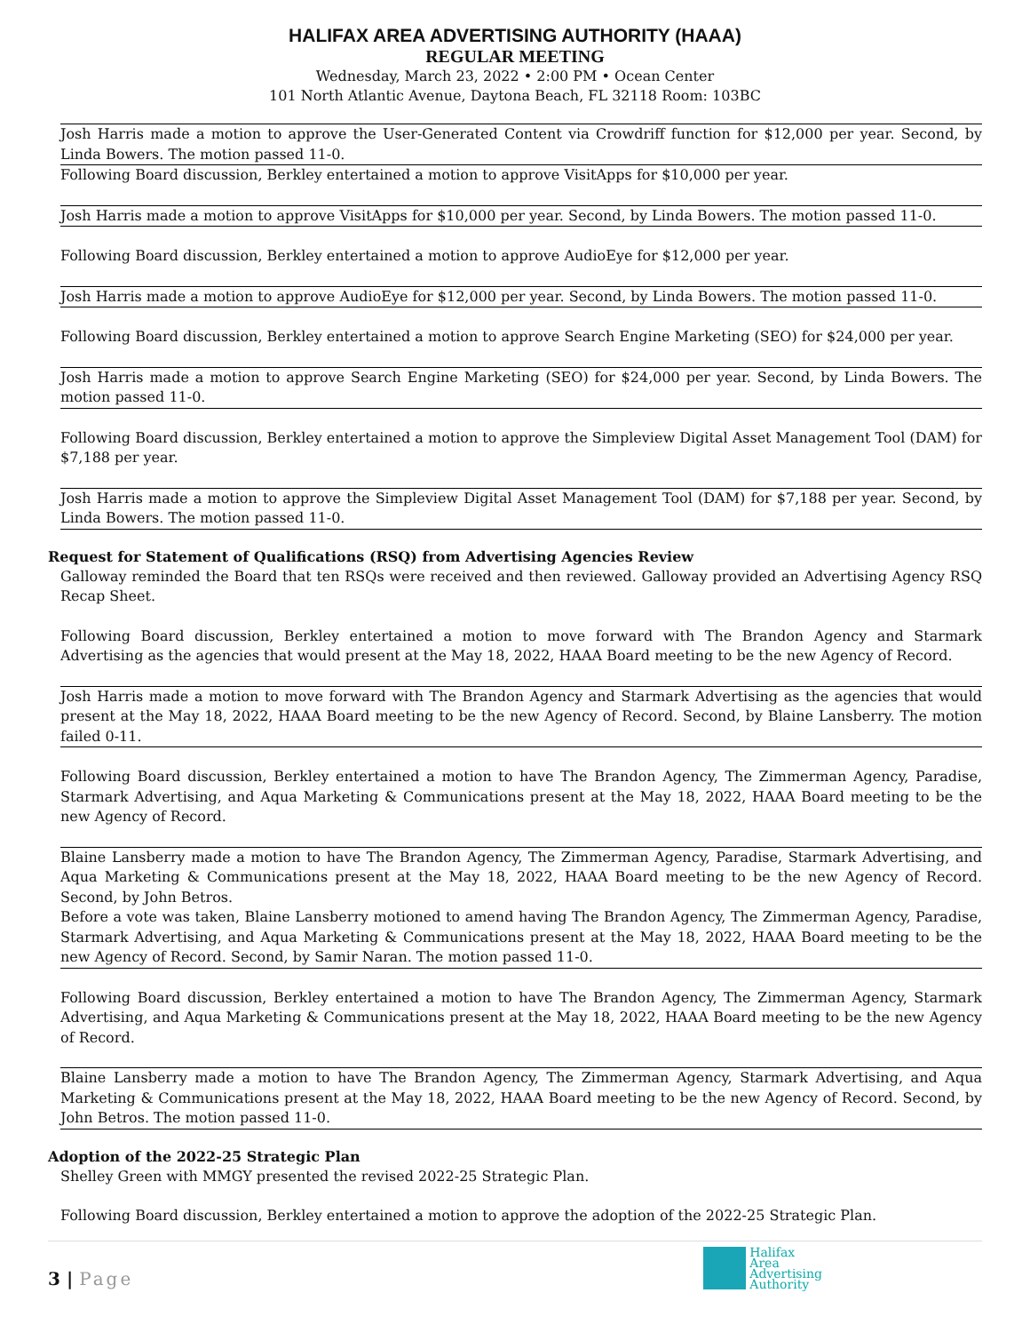HALIFAX AREA ADVERTISING AUTHORITY (HAAA)
REGULAR MEETING
Wednesday, March 23, 2022 • 2:00 PM • Ocean Center
101 North Atlantic Avenue, Daytona Beach, FL 32118 Room: 103BC
Josh Harris made a motion to approve the User-Generated Content via Crowdriff function for $12,000 per year. Second, by Linda Bowers. The motion passed 11-0.
Following Board discussion, Berkley entertained a motion to approve VisitApps for $10,000 per year.
Josh Harris made a motion to approve VisitApps for $10,000 per year. Second, by Linda Bowers. The motion passed 11-0.
Following Board discussion, Berkley entertained a motion to approve AudioEye for $12,000 per year.
Josh Harris made a motion to approve AudioEye for $12,000 per year. Second, by Linda Bowers. The motion passed 11-0.
Following Board discussion, Berkley entertained a motion to approve Search Engine Marketing (SEO) for $24,000 per year.
Josh Harris made a motion to approve Search Engine Marketing (SEO) for $24,000 per year. Second, by Linda Bowers. The motion passed 11-0.
Following Board discussion, Berkley entertained a motion to approve the Simpleview Digital Asset Management Tool (DAM) for $7,188 per year.
Josh Harris made a motion to approve the Simpleview Digital Asset Management Tool (DAM) for $7,188 per year. Second, by Linda Bowers. The motion passed 11-0.
Request for Statement of Qualifications (RSQ) from Advertising Agencies Review
Galloway reminded the Board that ten RSQs were received and then reviewed. Galloway provided an Advertising Agency RSQ Recap Sheet.
Following Board discussion, Berkley entertained a motion to move forward with The Brandon Agency and Starmark Advertising as the agencies that would present at the May 18, 2022, HAAA Board meeting to be the new Agency of Record.
Josh Harris made a motion to move forward with The Brandon Agency and Starmark Advertising as the agencies that would present at the May 18, 2022, HAAA Board meeting to be the new Agency of Record. Second, by Blaine Lansberry. The motion failed 0-11.
Following Board discussion, Berkley entertained a motion to have The Brandon Agency, The Zimmerman Agency, Paradise, Starmark Advertising, and Aqua Marketing & Communications present at the May 18, 2022, HAAA Board meeting to be the new Agency of Record.
Blaine Lansberry made a motion to have The Brandon Agency, The Zimmerman Agency, Paradise, Starmark Advertising, and Aqua Marketing & Communications present at the May 18, 2022, HAAA Board meeting to be the new Agency of Record. Second, by John Betros.
Before a vote was taken, Blaine Lansberry motioned to amend having The Brandon Agency, The Zimmerman Agency, Paradise, Starmark Advertising, and Aqua Marketing & Communications present at the May 18, 2022, HAAA Board meeting to be the new Agency of Record. Second, by Samir Naran. The motion passed 11-0.
Following Board discussion, Berkley entertained a motion to have The Brandon Agency, The Zimmerman Agency, Starmark Advertising, and Aqua Marketing & Communications present at the May 18, 2022, HAAA Board meeting to be the new Agency of Record.
Blaine Lansberry made a motion to have The Brandon Agency, The Zimmerman Agency, Starmark Advertising, and Aqua Marketing & Communications present at the May 18, 2022, HAAA Board meeting to be the new Agency of Record. Second, by John Betros. The motion passed 11-0.
Adoption of the 2022-25 Strategic Plan
Shelley Green with MMGY presented the revised 2022-25 Strategic Plan.
Following Board discussion, Berkley entertained a motion to approve the adoption of the 2022-25 Strategic Plan.
3 | Page
Halifax
Area
Advertising
Authority